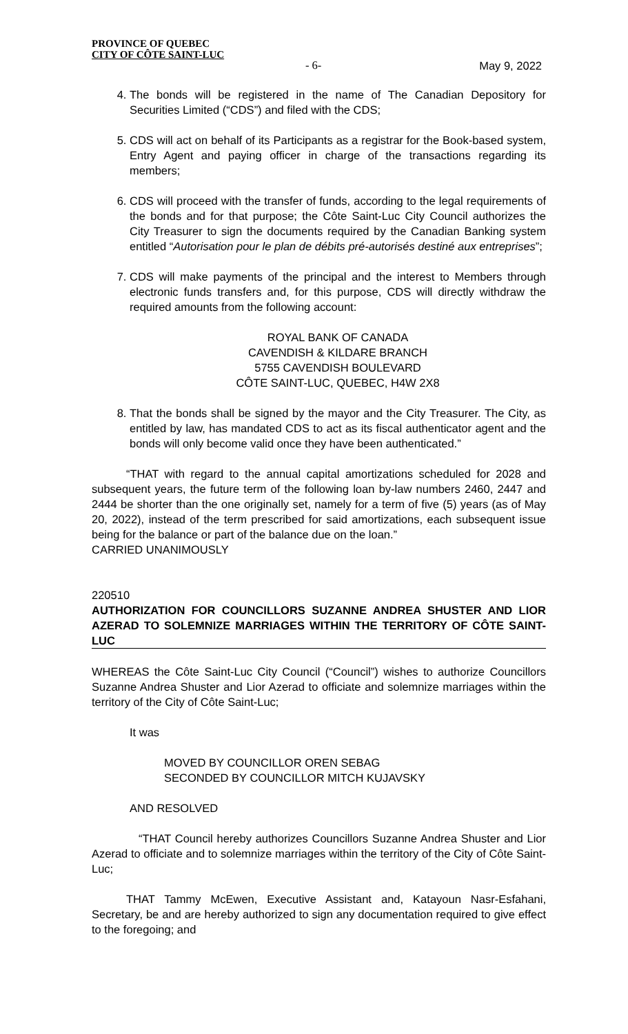PROVINCE OF QUEBEC
CITY OF CÔTE SAINT-LUC
- 6- May 9, 2022
4. The bonds will be registered in the name of The Canadian Depository for Securities Limited (“CDS”) and filed with the CDS;
5. CDS will act on behalf of its Participants as a registrar for the Book-based system, Entry Agent and paying officer in charge of the transactions regarding its members;
6. CDS will proceed with the transfer of funds, according to the legal requirements of the bonds and for that purpose; the Côte Saint-Luc City Council authorizes the City Treasurer to sign the documents required by the Canadian Banking system entitled “Autorisation pour le plan de débits pré-autorisés destiné aux entreprises”;
7. CDS will make payments of the principal and the interest to Members through electronic funds transfers and, for this purpose, CDS will directly withdraw the required amounts from the following account:
ROYAL BANK OF CANADA
CAVENDISH & KILDARE BRANCH
5755 CAVENDISH BOULEVARD
CÔTE SAINT-LUC, QUEBEC, H4W 2X8
8. That the bonds shall be signed by the mayor and the City Treasurer. The City, as entitled by law, has mandated CDS to act as its fiscal authenticator agent and the bonds will only become valid once they have been authenticated.”
“THAT with regard to the annual capital amortizations scheduled for 2028 and subsequent years, the future term of the following loan by-law numbers 2460, 2447 and 2444 be shorter than the one originally set, namely for a term of five (5) years (as of May 20, 2022), instead of the term prescribed for said amortizations, each subsequent issue being for the balance or part of the balance due on the loan.”
CARRIED UNANIMOUSLY
220510
AUTHORIZATION FOR COUNCILLORS SUZANNE ANDREA SHUSTER AND LIOR AZERAD TO SOLEMNIZE MARRIAGES WITHIN THE TERRITORY OF CÔTE SAINT-LUC
WHEREAS the Côte Saint-Luc City Council (“Council”) wishes to authorize Councillors Suzanne Andrea Shuster and Lior Azerad to officiate and solemnize marriages within the territory of the City of Côte Saint-Luc;
It was
MOVED BY COUNCILLOR OREN SEBAG
SECONDED BY COUNCILLOR MITCH KUJAVSKY
AND RESOLVED
“THAT Council hereby authorizes Councillors Suzanne Andrea Shuster and Lior Azerad to officiate and to solemnize marriages within the territory of the City of Côte Saint-Luc;
THAT Tammy McEwen, Executive Assistant and, Katayoun Nasr-Esfahani, Secretary, be and are hereby authorized to sign any documentation required to give effect to the foregoing; and